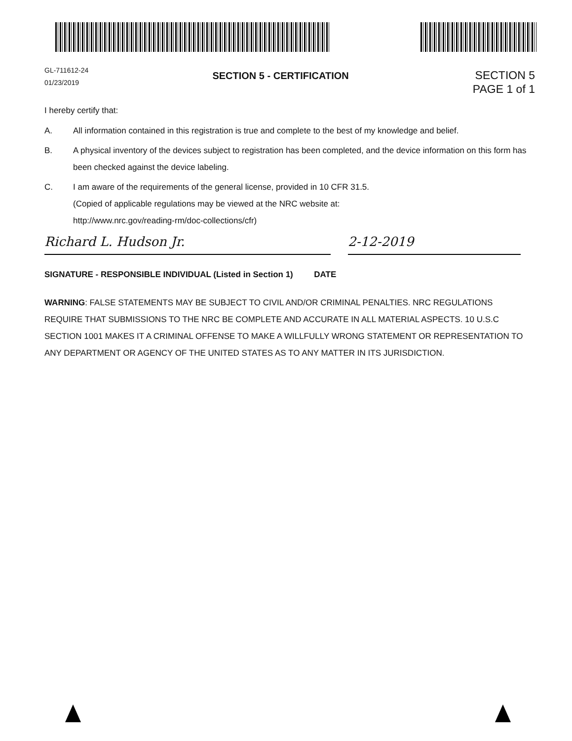GL-711612-24
01/23/2019
SECTION 5 - CERTIFICATION
SECTION 5
PAGE 1 of 1
I hereby certify that:
A. All information contained in this registration is true and complete to the best of my knowledge and belief.
B. A physical inventory of the devices subject to registration has been completed, and the device information on this form has been checked against the device labeling.
C. I am aware of the requirements of the general license, provided in 10 CFR 31.5.
(Copied of applicable regulations may be viewed at the NRC website at:
http://www.nrc.gov/reading-rm/doc-collections/cfr)
Richard L. Hudson Jr.
2-12-2019
SIGNATURE - RESPONSIBLE INDIVIDUAL (Listed in Section 1) DATE
WARNING: FALSE STATEMENTS MAY BE SUBJECT TO CIVIL AND/OR CRIMINAL PENALTIES. NRC REGULATIONS REQUIRE THAT SUBMISSIONS TO THE NRC BE COMPLETE AND ACCURATE IN ALL MATERIAL ASPECTS. 10 U.S.C SECTION 1001 MAKES IT A CRIMINAL OFFENSE TO MAKE A WILLFULLY WRONG STATEMENT OR REPRESENTATION TO ANY DEPARTMENT OR AGENCY OF THE UNITED STATES AS TO ANY MATTER IN ITS JURISDICTION.